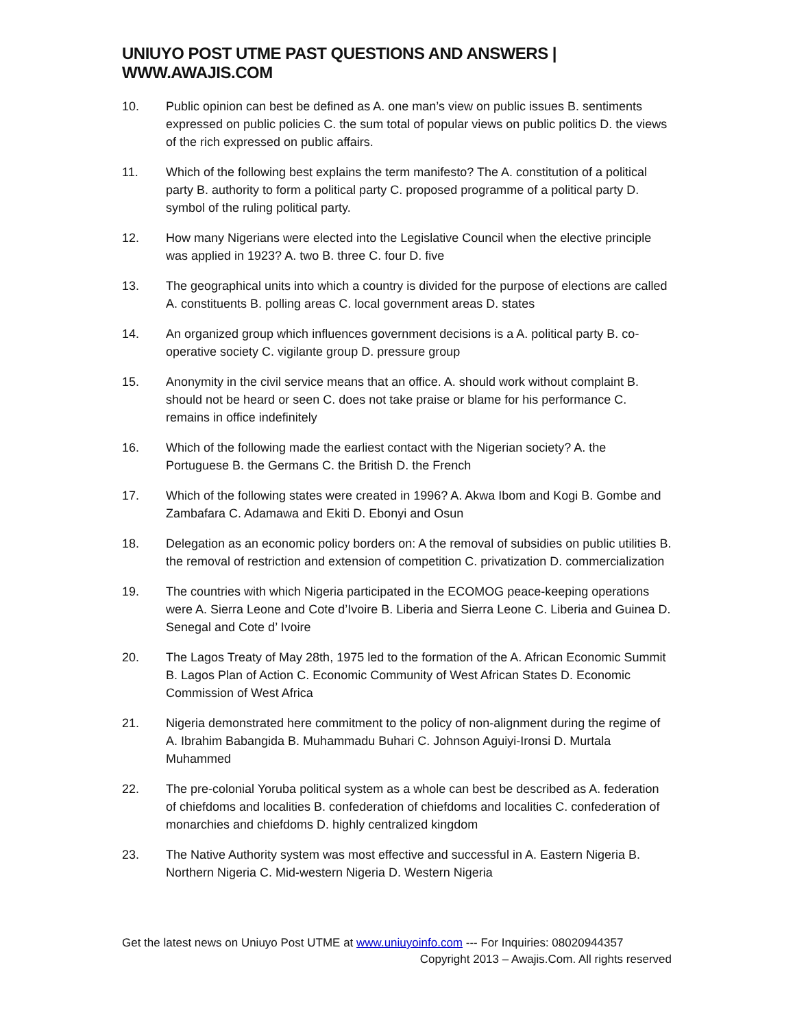UNIUYO POST UTME PAST QUESTIONS AND ANSWERS | WWW.AWAJIS.COM
10. Public opinion can best be defined as A. one man’s view on public issues B. sentiments expressed on public policies C. the sum total of popular views on public politics D. the views of the rich expressed on public affairs.
11. Which of the following best explains the term manifesto? The A. constitution of a political party B. authority to form a political party C. proposed programme of a political party D. symbol of the ruling political party.
12. How many Nigerians were elected into the Legislative Council when the elective principle was applied in 1923? A. two B. three C. four D. five
13. The geographical units into which a country is divided for the purpose of elections are called A. constituents B. polling areas C. local government areas D. states
14. An organized group which influences government decisions is a A. political party B. co-operative society C. vigilante group D. pressure group
15. Anonymity in the civil service means that an office. A. should work without complaint B. should not be heard or seen C. does not take praise or blame for his performance C. remains in office indefinitely
16. Which of the following made the earliest contact with the Nigerian society? A. the Portuguese B. the Germans C. the British D. the French
17. Which of the following states were created in 1996? A. Akwa Ibom and Kogi B. Gombe and Zambafara C. Adamawa and Ekiti D. Ebonyi and Osun
18. Delegation as an economic policy borders on: A the removal of subsidies on public utilities B. the removal of restriction and extension of competition C. privatization D. commercialization
19. The countries with which Nigeria participated in the ECOMOG peace-keeping operations were A. Sierra Leone and Cote d’Ivoire B. Liberia and Sierra Leone C. Liberia and Guinea D. Senegal and Cote d’ Ivoire
20. The Lagos Treaty of May 28th, 1975 led to the formation of the A. African Economic Summit B. Lagos Plan of Action C. Economic Community of West African States D. Economic Commission of West Africa
21. Nigeria demonstrated here commitment to the policy of non-alignment during the regime of A. Ibrahim Babangida B. Muhammadu Buhari C. Johnson Aguiyi-Ironsi D. Murtala Muhammed
22. The pre-colonial Yoruba political system as a whole can best be described as A. federation of chiefdoms and localities B. confederation of chiefdoms and localities C. confederation of monarchies and chiefdoms D. highly centralized kingdom
23. The Native Authority system was most effective and successful in A. Eastern Nigeria B. Northern Nigeria C. Mid-western Nigeria D. Western Nigeria
Get the latest news on Uniuyo Post UTME at www.uniuyoinfo.com --- For Inquiries: 08020944357
Copyright 2013 – Awajis.Com. All rights reserved